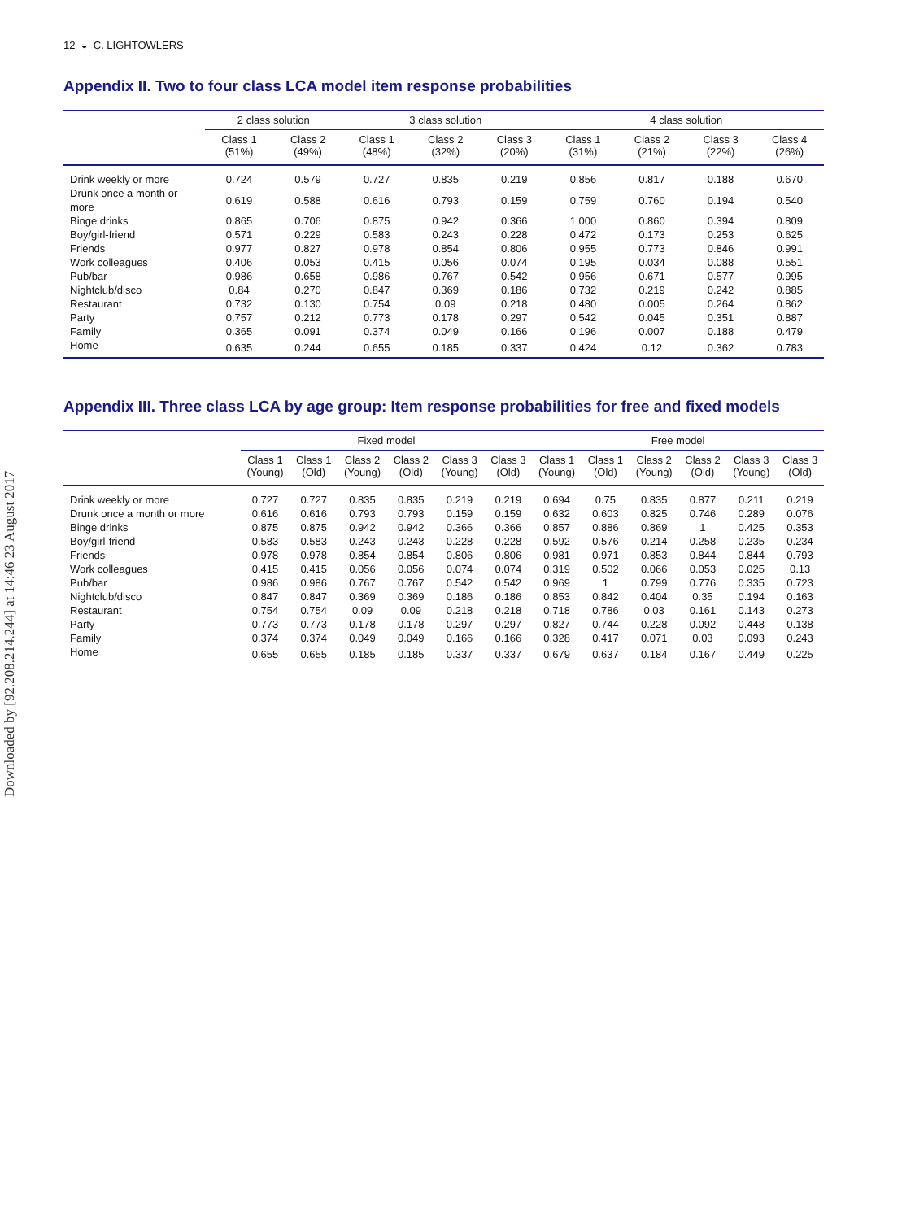Downloaded by [92.208.214.244] at 14:46 23 August 2017
12 ◒ C. LIGHTOWLERS
Appendix II. Two to four class LCA model item response probabilities
| | 2 class solution | | 3 class solution | | | 4 class solution | | | |
| --- | --- | --- | --- | --- | --- | --- | --- | --- | --- |
| | Class 1 (51%) | Class 2 (49%) | Class 1 (48%) | Class 2 (32%) | Class 3 (20%) | Class 1 (31%) | Class 2 (21%) | Class 3 (22%) | Class 4 (26%) |
| Drink weekly or more | 0.724 | 0.579 | 0.727 | 0.835 | 0.219 | 0.856 | 0.817 | 0.188 | 0.670 |
| Drunk once a month or more | 0.619 | 0.588 | 0.616 | 0.793 | 0.159 | 0.759 | 0.760 | 0.194 | 0.540 |
| Binge drinks | 0.865 | 0.706 | 0.875 | 0.942 | 0.366 | 1.000 | 0.860 | 0.394 | 0.809 |
| Boy/girl-friend | 0.571 | 0.229 | 0.583 | 0.243 | 0.228 | 0.472 | 0.173 | 0.253 | 0.625 |
| Friends | 0.977 | 0.827 | 0.978 | 0.854 | 0.806 | 0.955 | 0.773 | 0.846 | 0.991 |
| Work colleagues | 0.406 | 0.053 | 0.415 | 0.056 | 0.074 | 0.195 | 0.034 | 0.088 | 0.551 |
| Pub/bar | 0.986 | 0.658 | 0.986 | 0.767 | 0.542 | 0.956 | 0.671 | 0.577 | 0.995 |
| Nightclub/disco | 0.84 | 0.270 | 0.847 | 0.369 | 0.186 | 0.732 | 0.219 | 0.242 | 0.885 |
| Restaurant | 0.732 | 0.130 | 0.754 | 0.09 | 0.218 | 0.480 | 0.005 | 0.264 | 0.862 |
| Party | 0.757 | 0.212 | 0.773 | 0.178 | 0.297 | 0.542 | 0.045 | 0.351 | 0.887 |
| Family | 0.365 | 0.091 | 0.374 | 0.049 | 0.166 | 0.196 | 0.007 | 0.188 | 0.479 |
| Home | 0.635 | 0.244 | 0.655 | 0.185 | 0.337 | 0.424 | 0.12 | 0.362 | 0.783 |
Appendix III. Three class LCA by age group: Item response probabilities for free and fixed models
| | Fixed model | | | | | | Free model | | | | | |
| --- | --- | --- | --- | --- | --- | --- | --- | --- | --- | --- | --- | --- |
| | Class 1 (Young) | Class 1 (Old) | Class 2 (Young) | Class 2 (Old) | Class 3 (Young) | Class 3 (Old) | Class 1 (Young) | Class 1 (Old) | Class 2 (Young) | Class 2 (Old) | Class 3 (Young) | Class 3 (Old) |
| Drink weekly or more | 0.727 | 0.727 | 0.835 | 0.835 | 0.219 | 0.219 | 0.694 | 0.75 | 0.835 | 0.877 | 0.211 | 0.219 |
| Drunk once a month or more | 0.616 | 0.616 | 0.793 | 0.793 | 0.159 | 0.159 | 0.632 | 0.603 | 0.825 | 0.746 | 0.289 | 0.076 |
| Binge drinks | 0.875 | 0.875 | 0.942 | 0.942 | 0.366 | 0.366 | 0.857 | 0.886 | 0.869 | 1 | 0.425 | 0.353 |
| Boy/girl-friend | 0.583 | 0.583 | 0.243 | 0.243 | 0.228 | 0.228 | 0.592 | 0.576 | 0.214 | 0.258 | 0.235 | 0.234 |
| Friends | 0.978 | 0.978 | 0.854 | 0.854 | 0.806 | 0.806 | 0.981 | 0.971 | 0.853 | 0.844 | 0.844 | 0.793 |
| Work colleagues | 0.415 | 0.415 | 0.056 | 0.056 | 0.074 | 0.074 | 0.319 | 0.502 | 0.066 | 0.053 | 0.025 | 0.13 |
| Pub/bar | 0.986 | 0.986 | 0.767 | 0.767 | 0.542 | 0.542 | 0.969 | 1 | 0.799 | 0.776 | 0.335 | 0.723 |
| Nightclub/disco | 0.847 | 0.847 | 0.369 | 0.369 | 0.186 | 0.186 | 0.853 | 0.842 | 0.404 | 0.35 | 0.194 | 0.163 |
| Restaurant | 0.754 | 0.754 | 0.09 | 0.09 | 0.218 | 0.218 | 0.718 | 0.786 | 0.03 | 0.161 | 0.143 | 0.273 |
| Party | 0.773 | 0.773 | 0.178 | 0.178 | 0.297 | 0.297 | 0.827 | 0.744 | 0.228 | 0.092 | 0.448 | 0.138 |
| Family | 0.374 | 0.374 | 0.049 | 0.049 | 0.166 | 0.166 | 0.328 | 0.417 | 0.071 | 0.03 | 0.093 | 0.243 |
| Home | 0.655 | 0.655 | 0.185 | 0.185 | 0.337 | 0.337 | 0.679 | 0.637 | 0.184 | 0.167 | 0.449 | 0.225 |